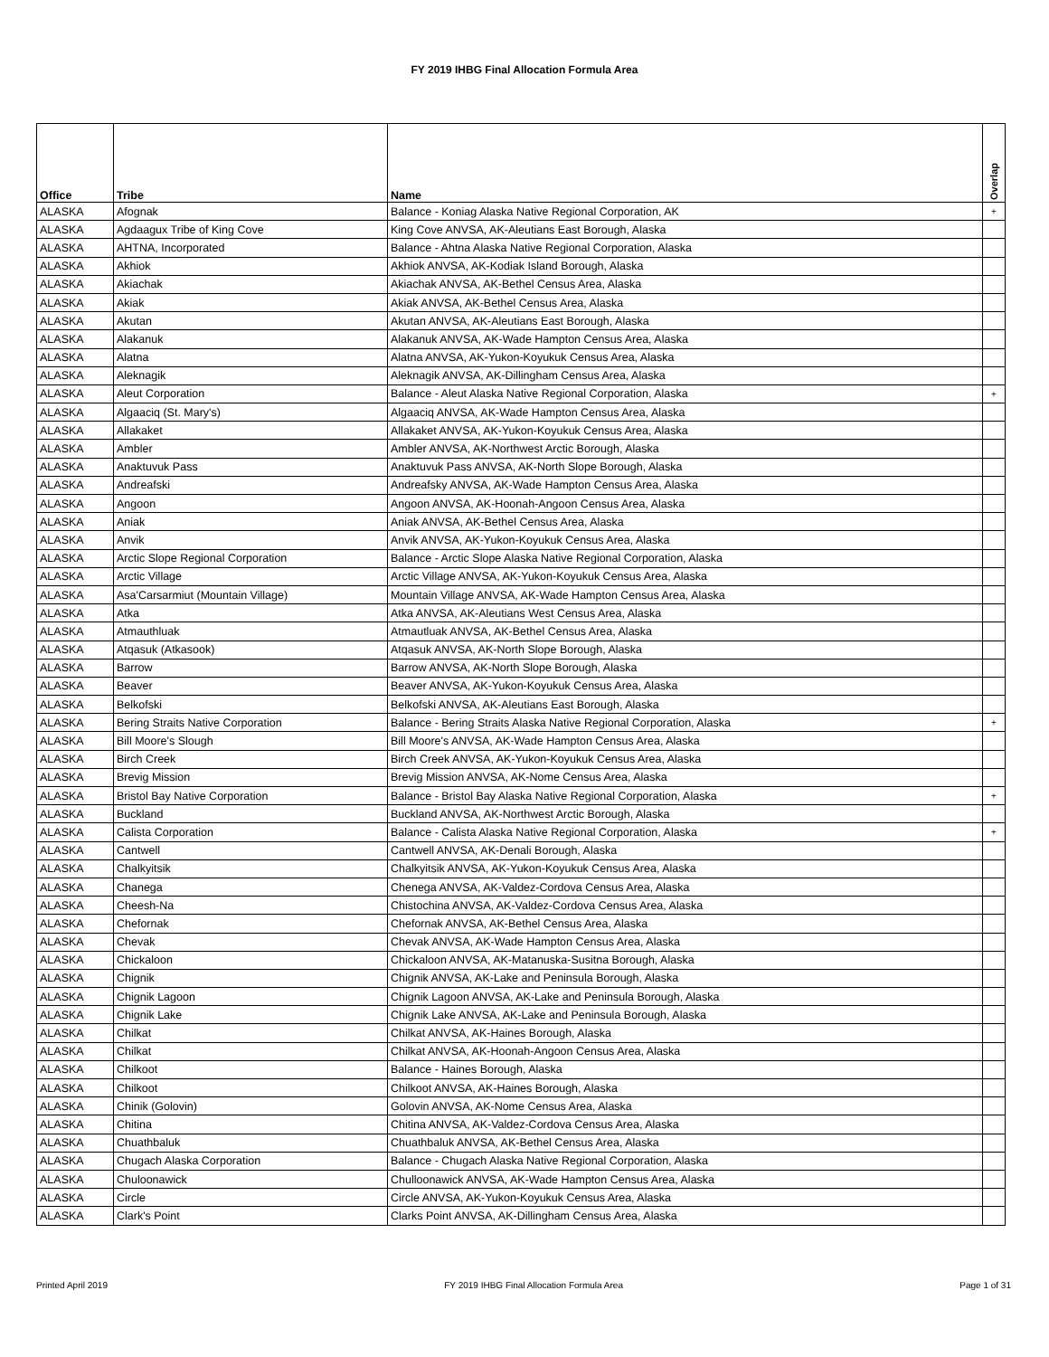FY 2019 IHBG Final Allocation Formula Area
| Office | Tribe | Name | Overlap |
| --- | --- | --- | --- |
| ALASKA | Afognak | Balance - Koniag Alaska Native Regional Corporation, AK | + |
| ALASKA | Agdaagux Tribe of King Cove | King Cove ANVSA, AK-Aleutians East Borough, Alaska | |
| ALASKA | AHTNA, Incorporated | Balance - Ahtna Alaska Native Regional Corporation, Alaska | |
| ALASKA | Akhiok | Akhiok ANVSA, AK-Kodiak Island Borough, Alaska | |
| ALASKA | Akiachak | Akiachak ANVSA, AK-Bethel Census Area, Alaska | |
| ALASKA | Akiak | Akiak ANVSA, AK-Bethel Census Area, Alaska | |
| ALASKA | Akutan | Akutan ANVSA, AK-Aleutians East Borough, Alaska | |
| ALASKA | Alakanuk | Alakanuk ANVSA, AK-Wade Hampton Census Area, Alaska | |
| ALASKA | Alatna | Alatna ANVSA, AK-Yukon-Koyukuk Census Area, Alaska | |
| ALASKA | Aleknagik | Aleknagik ANVSA, AK-Dillingham Census Area, Alaska | |
| ALASKA | Aleut Corporation | Balance - Aleut Alaska Native Regional Corporation, Alaska | + |
| ALASKA | Algaaciq (St. Mary's) | Algaaciq ANVSA, AK-Wade Hampton Census Area, Alaska | |
| ALASKA | Allakaket | Allakaket ANVSA, AK-Yukon-Koyukuk Census Area, Alaska | |
| ALASKA | Ambler | Ambler ANVSA, AK-Northwest Arctic Borough, Alaska | |
| ALASKA | Anaktuvuk Pass | Anaktuvuk Pass ANVSA, AK-North Slope Borough, Alaska | |
| ALASKA | Andreafski | Andreafsky ANVSA, AK-Wade Hampton Census Area, Alaska | |
| ALASKA | Angoon | Angoon ANVSA, AK-Hoonah-Angoon Census Area, Alaska | |
| ALASKA | Aniak | Aniak ANVSA, AK-Bethel Census Area, Alaska | |
| ALASKA | Anvik | Anvik ANVSA, AK-Yukon-Koyukuk Census Area, Alaska | |
| ALASKA | Arctic Slope Regional Corporation | Balance - Arctic Slope Alaska Native Regional Corporation, Alaska | |
| ALASKA | Arctic Village | Arctic Village ANVSA, AK-Yukon-Koyukuk Census Area, Alaska | |
| ALASKA | Asa'Carsarmiut (Mountain Village) | Mountain Village ANVSA, AK-Wade Hampton Census Area, Alaska | |
| ALASKA | Atka | Atka ANVSA, AK-Aleutians West Census Area, Alaska | |
| ALASKA | Atmauthluak | Atmautluak ANVSA, AK-Bethel Census Area, Alaska | |
| ALASKA | Atqasuk (Atkasook) | Atqasuk ANVSA, AK-North Slope Borough, Alaska | |
| ALASKA | Barrow | Barrow ANVSA, AK-North Slope Borough, Alaska | |
| ALASKA | Beaver | Beaver ANVSA, AK-Yukon-Koyukuk Census Area, Alaska | |
| ALASKA | Belkofski | Belkofski ANVSA, AK-Aleutians East Borough, Alaska | |
| ALASKA | Bering Straits Native Corporation | Balance - Bering Straits Alaska Native Regional Corporation, Alaska | + |
| ALASKA | Bill Moore's Slough | Bill Moore's ANVSA, AK-Wade Hampton Census Area, Alaska | |
| ALASKA | Birch Creek | Birch Creek ANVSA, AK-Yukon-Koyukuk Census Area, Alaska | |
| ALASKA | Brevig Mission | Brevig Mission ANVSA, AK-Nome Census Area, Alaska | |
| ALASKA | Bristol Bay Native Corporation | Balance - Bristol Bay Alaska Native Regional Corporation, Alaska | + |
| ALASKA | Buckland | Buckland ANVSA, AK-Northwest Arctic Borough, Alaska | |
| ALASKA | Calista Corporation | Balance - Calista Alaska Native Regional Corporation, Alaska | + |
| ALASKA | Cantwell | Cantwell ANVSA, AK-Denali Borough, Alaska | |
| ALASKA | Chalkyitsik | Chalkyitsik ANVSA, AK-Yukon-Koyukuk Census Area, Alaska | |
| ALASKA | Chanega | Chenega ANVSA, AK-Valdez-Cordova Census Area, Alaska | |
| ALASKA | Cheesh-Na | Chistochina ANVSA, AK-Valdez-Cordova Census Area, Alaska | |
| ALASKA | Chefornak | Chefornak ANVSA, AK-Bethel Census Area, Alaska | |
| ALASKA | Chevak | Chevak ANVSA, AK-Wade Hampton Census Area, Alaska | |
| ALASKA | Chickaloon | Chickaloon ANVSA, AK-Matanuska-Susitna Borough, Alaska | |
| ALASKA | Chignik | Chignik ANVSA, AK-Lake and Peninsula Borough, Alaska | |
| ALASKA | Chignik Lagoon | Chignik Lagoon ANVSA, AK-Lake and Peninsula Borough, Alaska | |
| ALASKA | Chignik Lake | Chignik Lake ANVSA, AK-Lake and Peninsula Borough, Alaska | |
| ALASKA | Chilkat | Chilkat ANVSA, AK-Haines Borough, Alaska | |
| ALASKA | Chilkat | Chilkat ANVSA, AK-Hoonah-Angoon Census Area, Alaska | |
| ALASKA | Chilkoot | Balance - Haines Borough, Alaska | |
| ALASKA | Chilkoot | Chilkoot ANVSA, AK-Haines Borough, Alaska | |
| ALASKA | Chinik (Golovin) | Golovin ANVSA, AK-Nome Census Area, Alaska | |
| ALASKA | Chitina | Chitina ANVSA, AK-Valdez-Cordova Census Area, Alaska | |
| ALASKA | Chuathbaluk | Chuathbaluk ANVSA, AK-Bethel Census Area, Alaska | |
| ALASKA | Chugach Alaska Corporation | Balance - Chugach Alaska Native Regional Corporation, Alaska | |
| ALASKA | Chuloonawick | Chulloonawick ANVSA, AK-Wade Hampton Census Area, Alaska | |
| ALASKA | Circle | Circle ANVSA, AK-Yukon-Koyukuk Census Area, Alaska | |
| ALASKA | Clark's Point | Clarks Point ANVSA, AK-Dillingham Census Area, Alaska | |
Printed April 2019 FY 2019 IHBG Final Allocation Formula Area Page 1 of 31